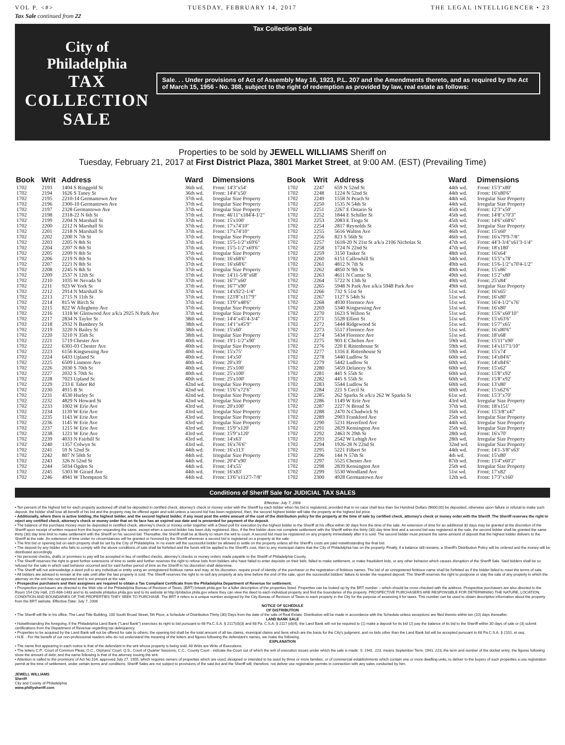VOL P. <#> TUESDAY, FEBRUARY 14, 2017 THE LEGAL INTELLIGENCER • 23
Tax Sale continued from 22
Tax Collection Sale
City of Philadelphia
TAX COLLECTION SALE
Sale. . . Under provisions of Act of Assembly May 16, 1923, P.L. 207 and the Amendments thereto, and as required by the Act of March 15, 1956 - No. 388, subject to the right of redemption as provided by law, real estate as follows:
Properties to be sold by JEWELL WILLIAMS Sheriff on
Tuesday, February 21, 2017 at First District Plaza, 3801 Market Street, at 9:00 AM. (EST) (Prevailing Time)
| Book | Writ | Address | Ward | Dimensions |
| --- | --- | --- | --- | --- |
| 1702 | 2193 | 1404 S Ringgold St | 36th wd. | Front: 14'3"x54' |
| 1702 | 2194 | 1626 S Taney St | 36th wd. | Front: 14'4"x50' |
| 1702 | 2195 | 2210-14 Germantown Ave | 37th wd. | Irregular Size Property |
| 1702 | 2196 | 2300-10 Germantown Ave | 37th wd. | Irregular Size Property |
| 1702 | 2197 | 2328 Germantown Ave | 37th wd. | Irregular Size Property |
| 1702 | 2198 | 2318-22 N 6th St | 37th wd. | Front: 46'11"x184'4-1/2" |
| 1702 | 2199 | 2204 N Marshall St | 37th wd. | Front: 15'x100' |
| 1702 | 2200 | 2212 N Marshall St | 37th wd. | Front: 17'x74'10" |
| 1702 | 2201 | 2218 N Marshall St | 37th wd. | Front: 17'x74'10" |
| 1702 | 2202 | 2200 N 7th St | 37th wd. | Irregular Size Property |
| 1702 | 2203 | 2205 N 8th St | 37th wd. | Front: 15'5-1/2"x69'6" |
| 1702 | 2204 | 2207 N 8th St | 37th wd. | Front: 15'5-1/2"x69'6" |
| 1702 | 2205 | 2209 N 8th St | 37th wd. | Irregular Size Property |
| 1702 | 2206 | 2219 N 8th St | 37th wd. | Front: 16'x68'6" |
| 1702 | 2207 | 2221 N 8th St | 37th wd. | Front: 16'x68'6" |
| 1702 | 2208 | 2245 N 8th St | 37th wd. | Irregular Size Property |
| 1702 | 2209 | 2537 N 12th St | 37th wd. | Front: 14'11-5/8"x68' |
| 1702 | 2210 | 1035 W Nevada St | 37th wd. | Front: 16'7"x60' |
| 1702 | 2211 | 923 W York St | 37th wd. | Front: 16'7"x90' |
| 1702 | 2212 | 2914 N Marshall St | 37th wd. | Front: 14'x92'2-1/4" |
| 1702 | 2213 | 2715 N 11th St | 37th wd. | Front: 123'8"x117'9" |
| 1702 | 2214 | 815 W Birch St | 37th wd. | Front: 13'9"x48'6" |
| 1702 | 2215 | 822 W Allegheny Ave | 37th wd. | Irregular Size Property |
| 1702 | 2216 | 1318 W Glenwood Ave a/k/a 2925 N Park Ave | 37th wd. | Irregular Size Property |
| 1702 | 2217 | 2834 N Taylor St | 38th wd. | Front: 14'4"x45'4-3/4" |
| 1702 | 2218 | 2932 N Bambrey St | 38th wd. | Front: 14'1"x45'9" |
| 1702 | 2219 | 3220 N Bailey St | 38th wd. | Front: 15'x60' |
| 1702 | 2220 | 3210 N 35th St | 38th wd. | Irregular Size Property |
| 1702 | 2221 | 5719 Chester Ave | 40th wd. | Front: 19'1-1/2"x90' |
| 1702 | 2222 | 6301-03 Chester Ave | 40th wd. | Irregular Size Property |
| 1702 | 2223 | 6156 Kingsessing Ave | 40th wd. | Front: 15'x75' |
| 1702 | 2224 | 6433 Upland St | 40th wd. | Front: 14'x50' |
| 1702 | 2225 | 6509 Linmore Ave | 40th wd. | Front: 20'x39' |
| 1702 | 2226 | 2030 S 70th St | 40th wd. | Front: 25'x100' |
| 1702 | 2227 | 2032 S 70th St | 40th wd. | Front: 25'x100' |
| 1702 | 2228 | 7023 Upland St | 40th wd. | Front: 25'x100' |
| 1702 | 2229 | 233 E Tabor Rd | 42nd wd. | Irregular Size Property |
| 1702 | 2230 | 4915 B St | 42nd wd. | Front: 15'6"x72'6" |
| 1702 | 2231 | 4530 Hurley St | 42nd wd. | Irregular Size Property |
| 1702 | 2232 | 4829 N Howard St | 42nd wd. | Irregular Size Property |
| 1702 | 2233 | 1002 W Erie Ave | 43rd wd. | Front: 20'x100' |
| 1702 | 2234 | 1139 W Erie Ave | 43rd wd. | Irregular Size Property |
| 1702 | 2235 | 1143 W Erie Ave | 43rd wd. | Irregular Size Property |
| 1702 | 2236 | 1145 W Erie Ave | 43rd wd. | Irregular Size Property |
| 1702 | 2237 | 1215 W Erie Ave | 43rd wd. | Front: 15'9"x120' |
| 1702 | 2238 | 1221 W Erie Ave | 43rd wd. | Front: 15'9"x120' |
| 1702 | 2239 | 4033 N Fairhill St | 43rd wd. | Front: 14'x63' |
| 1702 | 2240 | 1357 Colwyn St | 43rd wd. | Front: 16'x76'6" |
| 1702 | 2241 | 59 N 52nd St | 44th wd. | Front: 16'x113' |
| 1702 | 2242 | 807 N 50th St | 44th wd. | Irregular Size Property |
| 1702 | 2243 | 326 N 52nd St | 44th wd. | Front: 20'4"x90' |
| 1702 | 2244 | 5034 Ogden St | 44th wd. | Front: 14'x55' |
| 1702 | 2245 | 5303 W Girard Ave | 44th wd. | Front: 16'x83' |
| 1702 | 2246 | 4941 W Thompson St | 44th wd. | Front: 13'6"x112'7-7/8" |
| Book | Writ | Address | Ward | Dimensions |
| --- | --- | --- | --- | --- |
| 1702 | 2247 | 659 N 52nd St | 44th wd. | Front: 15'3"x80' |
| 1702 | 2248 | 1224 N 52nd St | 44th wd. | Front: 16'x80'6" |
| 1702 | 2249 | 1558 N Peach St | 44th wd. | Irregular Size Property |
| 1702 | 2250 | 1535 N 54th St | 44th wd. | Irregular Size Property |
| 1702 | 2251 | 2267 E Ontario St | 45th wd. | Front: 12'3"x50' |
| 1702 | 2252 | 1844 E Schiller St | 45th wd. | Front: 14'8"x70'3" |
| 1702 | 2253 | 2083 E Tioga St | 45th wd. | Front: 14'6"x68'6" |
| 1702 | 2254 | 2817 Reynolds St | 45th wd. | Irregular Size Property |
| 1702 | 2255 | 5616 Walton Ave | 46th wd. | Front: 15'x60' |
| 1702 | 2256 | 823 S 56th St | 46th wd. | Front: 16'x79'9-7/8" |
| 1702 | 2257 | 1618-20 N 21st St a/k/a 2106 Nicholas St | 47th wd. | Front: 44'3-3/4"x61'3-1/4" |
| 1702 | 2258 | 1724 N 22nd St | 47th wd. | Front: 18'x180' |
| 1702 | 2259 | 3150 Tasker St | 48th wd. | Front: 16'x64' |
| 1702 | 2260 | 6151 Callowhill St | 34th wd. | Front: 15'5"x78' |
| 1702 | 2261 | 4812 N 7th St | 49th wd. | Front: 15'6-1/2"x70'4-1/2" |
| 1702 | 2262 | 4850 N 9th St | 49th wd. | Front: 15'x86' |
| 1702 | 2263 | 4611 N Camac St | 49th wd. | Front: 15'2"x80' |
| 1702 | 2264 | 5722 N 13th St | 49th wd. | Front: 25'x84' |
| 1702 | 2265 | 5948 N Park Ave a/k/a 5948 Park Ave | 49th wd. | Irregular Size Property |
| 1702 | 2266 | 732 S 51st St | 51st wd. | Front: 16'x65' |
| 1702 | 2267 | 1127 S 54th St | 51st wd. | Front: 16'x80' |
| 1702 | 2268 | 4930 Florence Ave | 51st wd. | Front: 16'4-1/2"x76' |
| 1702 | 2269 | 5340 Kingsessing Ave | 51st wd. | Front: 16'x80' |
| 1702 | 2270 | 1623 S Wilton St | 51st wd. | Front: 15'6"x60'10" |
| 1702 | 2271 | 5528 Elliott St | 51st wd. | Front: 15'x63'6" |
| 1702 | 2272 | 5444 Ridgewood St | 51st wd. | Front: 15'7"x65' |
| 1702 | 2273 | 5517 Florence Ave | 51st wd. | Front: 16'x80'6" |
| 1702 | 2274 | 5434 Florence Ave | 51st wd. | Front: 18'x68' |
| 1702 | 2275 | 903 E Chelten Ave | 59th wd. | Front: 15'11"x90' |
| 1702 | 2276 | 220 E Rittenhouse St | 59th wd. | Front: 14'x117'1/10" |
| 1702 | 2277 | 1316 E Rittenhouse St | 59th wd. | Front: 15'x74' |
| 1702 | 2278 | 5440 Ludlow St | 60th wd. | Front: 14'x84'6" |
| 1702 | 2279 | 5442 Ludlow St | 60th wd. | Front: 14'x84'6" |
| 1702 | 2280 | 5459 Delancey St | 60th wd. | Front: 15'x62' |
| 1702 | 2281 | 441 S 55th St | 60th wd. | Front: 15'8"x92' |
| 1702 | 2282 | 445 S 55th St | 60th wd. | Front: 15'8"x92' |
| 1702 | 2283 | 5544 Ludlow St | 60th wd. | Front: 13'x80' |
| 1702 | 2284 | 221 S Cecil St | 60th wd. | Front: 15'x62'6" |
| 1702 | 2285 | 262 Sparks St a/k/a 262 W Sparks St | 61st wd. | Front: 15'3"x70' |
| 1702 | 2286 | 1149 W Erie Ave | 43rd wd. | Irregular Size Property |
| 1702 | 2287 | 2227 N Broad St | 37th wd. | Front: 18'x151' |
| 1702 | 2288 | 2470 N Chadwick St | 16th wd. | Front: 15'3/8"x47' |
| 1702 | 2289 | 2903 Frankford Ave | 25th wd. | Irregular Size Property |
| 1702 | 2290 | 5231 Haverford Ave | 44th wd. | Irregular Size Property |
| 1702 | 2291 | 2829 Kensington Ave | 25th wd. | Irregular Size Property |
| 1702 | 2292 | 2463 N 29th St | 28th wd. | Front: 16'x70' |
| 1702 | 2293 | 2542 W Lehigh Ave | 28th wd. | Irregular Size Property |
| 1702 | 2294 | 1926-28 N 22nd St | 32nd wd. | Irregular Size Property |
| 1702 | 2295 | 5221 Filbert St | 44th wd. | Front: 14'1-3/8"x63' |
| 1702 | 2296 | 144 N 57th St | 4th wd. | Front: 15'x80' |
| 1702 | 2297 | 5525 Chester Ave | 87th wd. | Front: 15'4"x60'2" |
| 1702 | 2298 | 2839 Kensington Ave | 25th wd. | Irregular Size Property |
| 1702 | 2299 | 5530 Woodland Ave | 51st wd. | Front: 17'x82' |
| 1702 | 2300 | 4928 Germantown Ave | 12th wd. | Front: 17'3"x160' |
Conditions of Sheriff Sale for JUDICIAL TAX SALES
Effective: July 7, 2006
• Ten percent of the highest bid for each property auctioned off shall be deposited in certified check, attorney's check or money order with the Sheriff by each bidder when his bid is registered, provided that in no case shall less than Six Hundred Dollars ($600.00) be deposited, otherwise upon failure or refusal to make such deposit, the bidder shall lose all benefit of his bid and the property may be offered again and sold unless a second bid has been registered, then, the second highest bidder will take the property at the highest bid price.
• Additionally, where there is active bidding, the highest bidder, and the second highest bidder, if any must post the entire amount of the cost of the distribution policy for the property at the time of sale by certified check, attorney's check or money order with the Sheriff. The Sheriff reserves the right to reject any certified check, attorney's check or money order that on its face has an expired use date and is presented for payment of the deposit.
• The balance of the purchase money must be deposited in certified check, attorney's check or money order together with a Deed poll for execution by the highest bidder to the Sheriff at his office within 30 days from the time of the sale. An extension of time for an additional 30 days may be granted at the discretion of the Sheriff upon receipt of written request from the buyer requesting the same, except when a second bidder has been duly registered. Also, if the first bidder does not complete settlement with the Sheriff within the thirty (30) day time limit and a second bid was registered at the sale, the second bidder shall be granted the same thirty (30) day time limit to make settlement with the Sheriff on his second bid. Thereafter, the Sheriff shall be at liberty to return the writ to court. A second bid must be registered on any property immediately after it is sold. The second bidder must present the same amount of deposit that the highest bidder delivers to the Sheriff at the sale. An extension of time under no circumstances will be granted or honored by the Sheriff whenever a second bid is registered on a property at the sale.
• The first bid or opening bid on each property shall be set by the City of Philadelphia. In no event will the successful bidder be allowed to settle on the property unless all the Sheriff's costs are paid notwithstanding the final bid.
• The deposit by any bidder who fails to comply with the above conditions of sale shall be forfeited and the funds will be applied to the Sheriff's cost, then to any municipal claims that the City of Philadelphia has on the property. Finally, if a balance still remains, a Sheriff's Distribution Policy will be ordered and the money will be distributed accordingly.
• No personal checks, drafts or promises to pay will be accepted in lieu of certified checks, attorney's checks or money orders made payable to the Sheriff of Philadelphia County.
• The Sheriff reserves the right to grant further extensions of time to settle and further reserves the right to refuse bids from bidders who have failed to enter deposits on their bids, failed to make settlement, or make fraudulent bids, or any other behavior which causes disruption of the Sheriff Sale. Said bidders shall be so refused for the sale in which said behavior occurred and for said further period of time as the Sheriff in his discretion shall determine.
• The Sheriff will not acknowledge a deed poll to any individual or entity using an unregistered fictitious name and may, at his discretion, require proof of identity of the purchaser or the registration of fictitious names. The bid of an unregistered fictitious name shall be forfeited as if the bidder failed to meet the terms of sale.
• All bidders are advised to remain at the sale until after the last property is sold. The Sheriff reserves the right to re-sell any property at any time before the end of the sale, upon the successful bidders' failure to tender the required deposit. The Sheriff reserves the right to postpone or stay the sale of any property in which the attorney on the writ has not appeared and is not present at the sale.
• Prospective purchasers and their assignees are required to obtain a Tax Compliant Certificate from the Philadelphia Department of Revenue for settlement.
• Prospective purchasers are directed to the Web site of the Philadelphia Bureau of Revision of Taxes, (BRT) brtweb.phila.gov for a fuller description of the properties listed. Properties can be looked up by the BRT number – which should be cross checked with the address. Prospective purchasers are also directed to the Room 154 City Hall, 215-686-1483 and to its website philadox.phila.gov and to its website at http://philadox.phila.gov where they can view the deed to each individual property and find the boundaries of the property. PROSPECTIVE PURCHASERS ARE RESPONSIBLE FOR DETERMINING THE NATURE, LOCATION, CONDITION AND BOUNDARIES OF THE PROPERTIES THEY SEEK TO PURCHASE. The BRT # refers to a unique number assigned by the City Bureau of Revision of Taxes to each property in the City for the purpose of assessing it for taxes. This number can be used to obtain descriptive information about the property from the BRT website. Effective Date: July 7, 2006
NOTICE OF SCHEDULE
OF DISTRIBUTION
• The Sheriff will file in his office, The Land Title Building, 100 South Broad Street, 5th Floor, a Schedule of Distribution Thirty (30) Days from the date of the sale of Real Estate. Distribution will be made in accordance with the Schedule unless exceptions are filed thereto within ten (10) days thereafter.
LAND BANK SALE
• Notwithstanding the foregoing, if the Philadelphia Land Bank ("Land Bank") exercises its right to bid pursuant to 68 Pa.C.S.A. § 2117(d)(3) and 68 Pa. C.S.A. § 2117 (d)(4), the Land Bank will not be required to (1) make a deposit for its bid (2) pay the balance of its bid to the Sheriff within 30 days of sale or (3) submit certifications from the Department of Revenue regarding tax delinquency.
• Properties to be acquired by the Land Bank will not be offered for sale to others; the opening bid shall be the total amount of all tax claims, municipal claims and liens which are the basis for the City's judgment, and no bids other than the Land Bank bid will be accepted pursuant to 68 Pa.C.S.A. § 2101, et seq.
• N.B. - For the benefit of our non-professional readers who do not understand the meaning of the letters and figures following the defendant's names, we make the following.
EXPLANATION
• The name first appearing in each notice is that of the defendant in the writ whose property is being sold. All Writs are Writs of Executions.
• The letters C.P., Court of Common Pleas; O.C., Orphans' Court; Q.S., Court of Quarter Sessions; C.C., County Court - indicate the Court out of which the writ of execution issues under which the sale is made: S. 1941. 223. means September Term, 1941. 223, the term and number of the docket entry; the figures following show the amount of debt; and the name following is that of the attorney issuing the writ.
• Attention is called to the provisions of Act No.104, approved July 27, 1955, which requires owners of properties which are used, designed or intended to be used by three or more families, or of commercial establishments which contain one or more dwelling units, to deliver to the buyers of such properties a use registration permit at the time of settlement, under certain terms and conditions. Sheriff Sales are not subject to provisions of the said Act and the Sheriff will, therefore, not deliver use registration permits in connection with any sales conducted by him.
JEWELL WILLIAMS
Sheriff
City and County of Philadelphia
www.phillysheriff.com